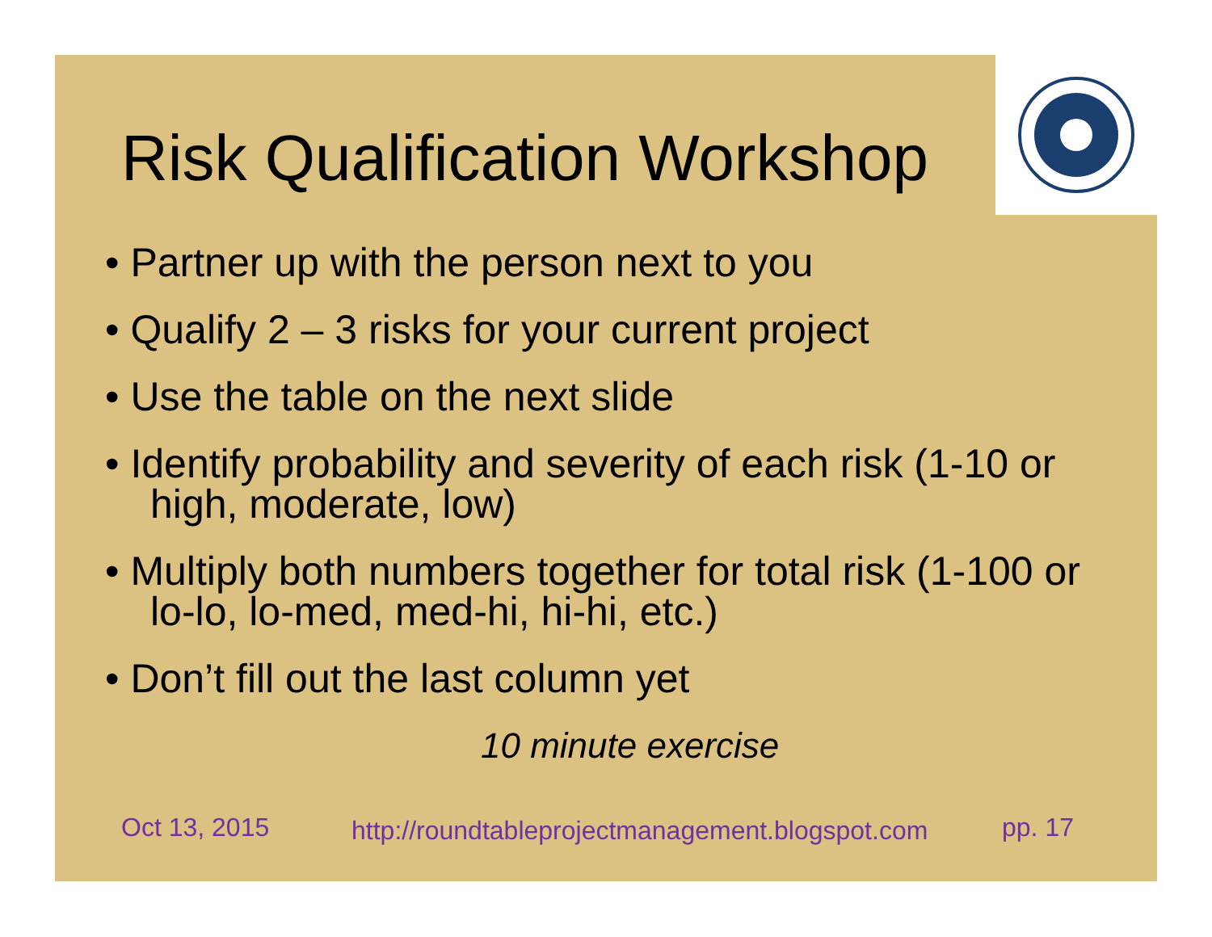Risk Qualification Workshop
• Partner up with the person next to you
• Qualify 2 – 3 risks for your current project
• Use the table on the next slide
• Identify probability and severity of each risk (1-10 or high, moderate, low)
• Multiply both numbers together for total risk (1-100 or lo-lo, lo-med, med-hi, hi-hi, etc.)
• Don’t fill out the last column yet
10 minute exercise
Oct 13, 2015
http://roundtableprojectmanagement.blogspot.com
pp. 17